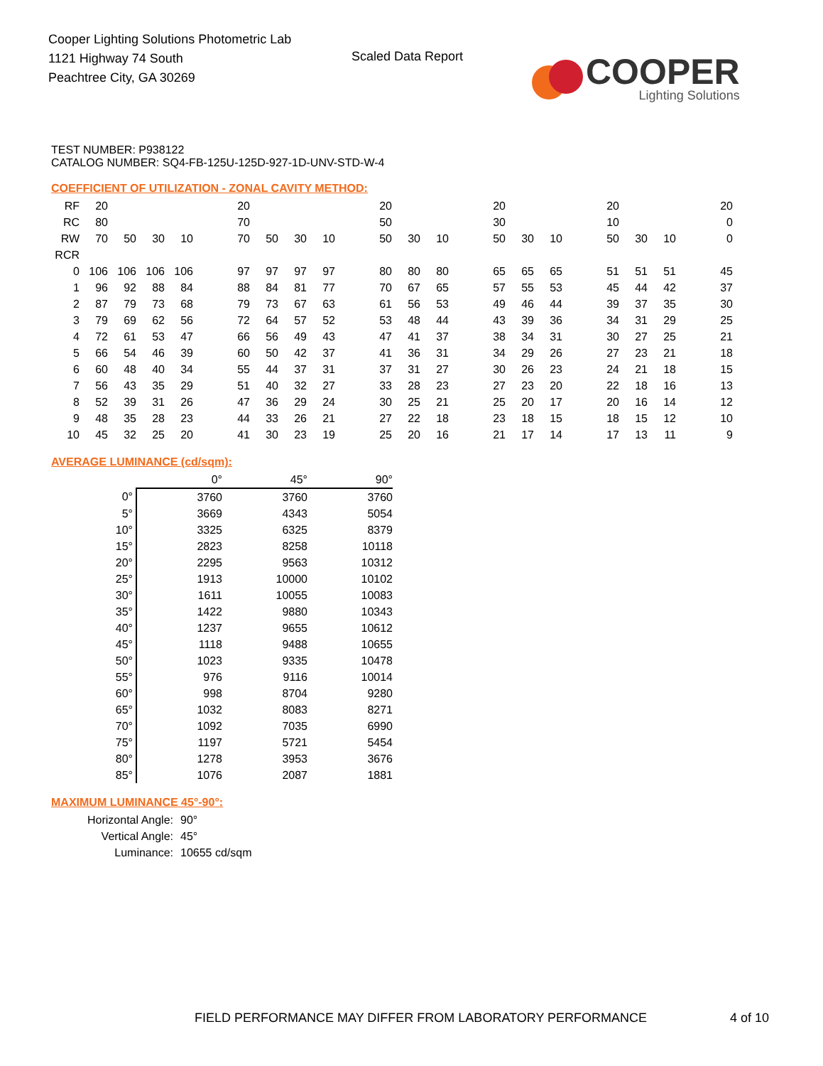Cooper Lighting Solutions Photometric Lab
1121 Highway 74 South
Peachtree City, GA 30269
Scaled Data Report
COOPER
Lighting Solutions
TEST NUMBER: P938122
CATALOG NUMBER: SQ4-FB-125U-125D-927-1D-UNV-STD-W-4
COEFFICIENT OF UTILIZATION - ZONAL CAVITY METHOD:
| RF | 20 | | | | | 20 | | | | | 20 | | | | 20 | | | | 20 | | | | 20 |
| RC | 80 | | | | | 70 | | | | | 50 | | | | 30 | | | | 10 | | | | 0 |
| RW | 70 | 50 | 30 | 10 | | 70 | 50 | 30 | 10 | | 50 | 30 | 10 | | 50 | 30 | 10 | | 50 | 30 | 10 | | 0 |
| RCR | | | | | | | | | | | | | | | | | | | | | | | |
| 0 | 106 | 106 | 106 | 106 | | 97 | 97 | 97 | 97 | | 80 | 80 | 80 | | 65 | 65 | 65 | | 51 | 51 | 51 | | 45 |
| 1 | 96 | 92 | 88 | 84 | | 88 | 84 | 81 | 77 | | 70 | 67 | 65 | | 57 | 55 | 53 | | 45 | 44 | 42 | | 37 |
| 2 | 87 | 79 | 73 | 68 | | 79 | 73 | 67 | 63 | | 61 | 56 | 53 | | 49 | 46 | 44 | | 39 | 37 | 35 | | 30 |
| 3 | 79 | 69 | 62 | 56 | | 72 | 64 | 57 | 52 | | 53 | 48 | 44 | | 43 | 39 | 36 | | 34 | 31 | 29 | | 25 |
| 4 | 72 | 61 | 53 | 47 | | 66 | 56 | 49 | 43 | | 47 | 41 | 37 | | 38 | 34 | 31 | | 30 | 27 | 25 | | 21 |
| 5 | 66 | 54 | 46 | 39 | | 60 | 50 | 42 | 37 | | 41 | 36 | 31 | | 34 | 29 | 26 | | 27 | 23 | 21 | | 18 |
| 6 | 60 | 48 | 40 | 34 | | 55 | 44 | 37 | 31 | | 37 | 31 | 27 | | 30 | 26 | 23 | | 24 | 21 | 18 | | 15 |
| 7 | 56 | 43 | 35 | 29 | | 51 | 40 | 32 | 27 | | 33 | 28 | 23 | | 27 | 23 | 20 | | 22 | 18 | 16 | | 13 |
| 8 | 52 | 39 | 31 | 26 | | 47 | 36 | 29 | 24 | | 30 | 25 | 21 | | 25 | 20 | 17 | | 20 | 16 | 14 | | 12 |
| 9 | 48 | 35 | 28 | 23 | | 44 | 33 | 26 | 21 | | 27 | 22 | 18 | | 23 | 18 | 15 | | 18 | 15 | 12 | | 10 |
| 10 | 45 | 32 | 25 | 20 | | 41 | 30 | 23 | 19 | | 25 | 20 | 16 | | 21 | 17 | 14 | | 17 | 13 | 11 | | 9 |
AVERAGE LUMINANCE (cd/sqm):
| | 0° | 45° | 90° |
| --- | --- | --- | --- |
| 0° | 3760 | 3760 | 3760 |
| 5° | 3669 | 4343 | 5054 |
| 10° | 3325 | 6325 | 8379 |
| 15° | 2823 | 8258 | 10118 |
| 20° | 2295 | 9563 | 10312 |
| 25° | 1913 | 10000 | 10102 |
| 30° | 1611 | 10055 | 10083 |
| 35° | 1422 | 9880 | 10343 |
| 40° | 1237 | 9655 | 10612 |
| 45° | 1118 | 9488 | 10655 |
| 50° | 1023 | 9335 | 10478 |
| 55° | 976 | 9116 | 10014 |
| 60° | 998 | 8704 | 9280 |
| 65° | 1032 | 8083 | 8271 |
| 70° | 1092 | 7035 | 6990 |
| 75° | 1197 | 5721 | 5454 |
| 80° | 1278 | 3953 | 3676 |
| 85° | 1076 | 2087 | 1881 |
MAXIMUM LUMINANCE 45°-90°:
| Horizontal Angle: | 90° |
| Vertical Angle: | 45° |
| Luminance: | 10655 cd/sqm |
FIELD PERFORMANCE MAY DIFFER FROM LABORATORY PERFORMANCE
4 of 10